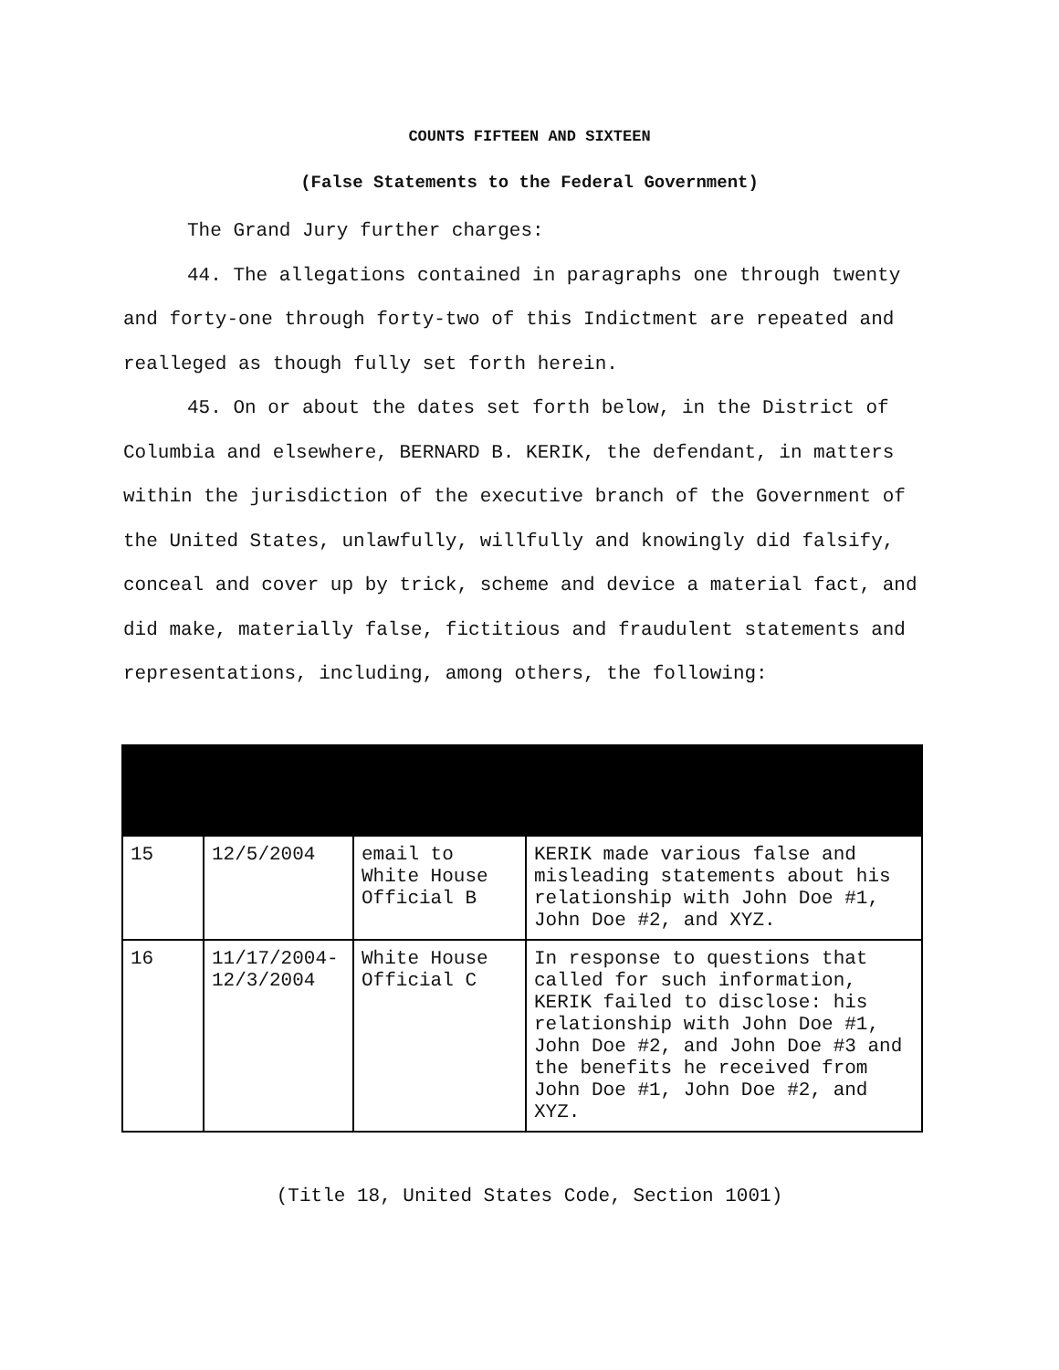COUNTS FIFTEEN AND SIXTEEN
(False Statements to the Federal Government)
The Grand Jury further charges:
44. The allegations contained in paragraphs one through twenty and forty-one through forty-two of this Indictment are repeated and realleged as though fully set forth herein.
45. On or about the dates set forth below, in the District of Columbia and elsewhere, BERNARD B. KERIK, the defendant, in matters within the jurisdiction of the executive branch of the Government of the United States, unlawfully, willfully and knowingly did falsify, conceal and cover up by trick, scheme and device a material fact, and did make, materially false, fictitious and fraudulent statements and representations, including, among others, the following:
| 15 | 12/5/2004 | email to White House Official B | KERIK made various false and misleading statements about his relationship with John Doe #1, John Doe #2, and XYZ. |
| 16 | 11/17/2004-12/3/2004 | White House Official C | In response to questions that called for such information, KERIK failed to disclose: his relationship with John Doe #1, John Doe #2, and John Doe #3 and the benefits he received from John Doe #1, John Doe #2, and XYZ. |
(Title 18, United States Code, Section 1001)